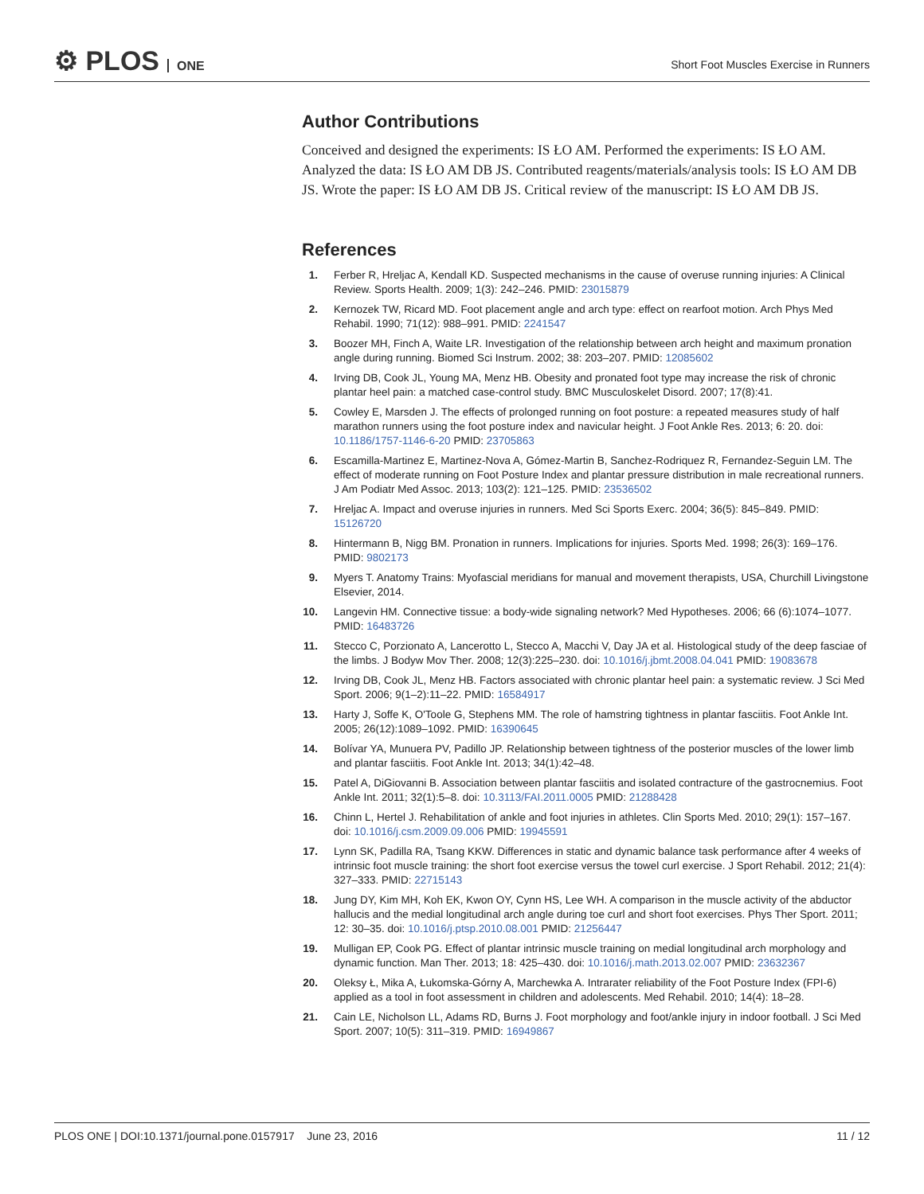⚙ PLOS ONE
Short Foot Muscles Exercise in Runners
Author Contributions
Conceived and designed the experiments: IS ŁO AM. Performed the experiments: IS ŁO AM. Analyzed the data: IS ŁO AM DB JS. Contributed reagents/materials/analysis tools: IS ŁO AM DB JS. Wrote the paper: IS ŁO AM DB JS. Critical review of the manuscript: IS ŁO AM DB JS.
References
1. Ferber R, Hreljac A, Kendall KD. Suspected mechanisms in the cause of overuse running injuries: A Clinical Review. Sports Health. 2009; 1(3): 242–246. PMID: 23015879
2. Kernozek TW, Ricard MD. Foot placement angle and arch type: effect on rearfoot motion. Arch Phys Med Rehabil. 1990; 71(12): 988–991. PMID: 2241547
3. Boozer MH, Finch A, Waite LR. Investigation of the relationship between arch height and maximum pronation angle during running. Biomed Sci Instrum. 2002; 38: 203–207. PMID: 12085602
4. Irving DB, Cook JL, Young MA, Menz HB. Obesity and pronated foot type may increase the risk of chronic plantar heel pain: a matched case-control study. BMC Musculoskelet Disord. 2007; 17(8):41.
5. Cowley E, Marsden J. The effects of prolonged running on foot posture: a repeated measures study of half marathon runners using the foot posture index and navicular height. J Foot Ankle Res. 2013; 6: 20. doi: 10.1186/1757-1146-6-20 PMID: 23705863
6. Escamilla-Martinez E, Martinez-Nova A, Gómez-Martin B, Sanchez-Rodriquez R, Fernandez-Seguin LM. The effect of moderate running on Foot Posture Index and plantar pressure distribution in male recreational runners. J Am Podiatr Med Assoc. 2013; 103(2): 121–125. PMID: 23536502
7. Hreljac A. Impact and overuse injuries in runners. Med Sci Sports Exerc. 2004; 36(5): 845–849. PMID: 15126720
8. Hintermann B, Nigg BM. Pronation in runners. Implications for injuries. Sports Med. 1998; 26(3): 169–176. PMID: 9802173
9. Myers T. Anatomy Trains: Myofascial meridians for manual and movement therapists, USA, Churchill Livingstone Elsevier, 2014.
10. Langevin HM. Connective tissue: a body-wide signaling network? Med Hypotheses. 2006; 66 (6):1074–1077. PMID: 16483726
11. Stecco C, Porzionato A, Lancerotto L, Stecco A, Macchi V, Day JA et al. Histological study of the deep fasciae of the limbs. J Bodyw Mov Ther. 2008; 12(3):225–230. doi: 10.1016/j.jbmt.2008.04.041 PMID: 19083678
12. Irving DB, Cook JL, Menz HB. Factors associated with chronic plantar heel pain: a systematic review. J Sci Med Sport. 2006; 9(1–2):11–22. PMID: 16584917
13. Harty J, Soffe K, O'Toole G, Stephens MM. The role of hamstring tightness in plantar fasciitis. Foot Ankle Int. 2005; 26(12):1089–1092. PMID: 16390645
14. Bolívar YA, Munuera PV, Padillo JP. Relationship between tightness of the posterior muscles of the lower limb and plantar fasciitis. Foot Ankle Int. 2013; 34(1):42–48.
15. Patel A, DiGiovanni B. Association between plantar fasciitis and isolated contracture of the gastrocnemius. Foot Ankle Int. 2011; 32(1):5–8. doi: 10.3113/FAI.2011.0005 PMID: 21288428
16. Chinn L, Hertel J. Rehabilitation of ankle and foot injuries in athletes. Clin Sports Med. 2010; 29(1): 157–167. doi: 10.1016/j.csm.2009.09.006 PMID: 19945591
17. Lynn SK, Padilla RA, Tsang KKW. Differences in static and dynamic balance task performance after 4 weeks of intrinsic foot muscle training: the short foot exercise versus the towel curl exercise. J Sport Rehabil. 2012; 21(4): 327–333. PMID: 22715143
18. Jung DY, Kim MH, Koh EK, Kwon OY, Cynn HS, Lee WH. A comparison in the muscle activity of the abductor hallucis and the medial longitudinal arch angle during toe curl and short foot exercises. Phys Ther Sport. 2011; 12: 30–35. doi: 10.1016/j.ptsp.2010.08.001 PMID: 21256447
19. Mulligan EP, Cook PG. Effect of plantar intrinsic muscle training on medial longitudinal arch morphology and dynamic function. Man Ther. 2013; 18: 425–430. doi: 10.1016/j.math.2013.02.007 PMID: 23632367
20. Oleksy Ł, Mika A, Łukomska-Górny A, Marchewka A. Intrarater reliability of the Foot Posture Index (FPI-6) applied as a tool in foot assessment in children and adolescents. Med Rehabil. 2010; 14(4): 18–28.
21. Cain LE, Nicholson LL, Adams RD, Burns J. Foot morphology and foot/ankle injury in indoor football. J Sci Med Sport. 2007; 10(5): 311–319. PMID: 16949867
PLOS ONE | DOI:10.1371/journal.pone.0157917 June 23, 2016 11 / 12